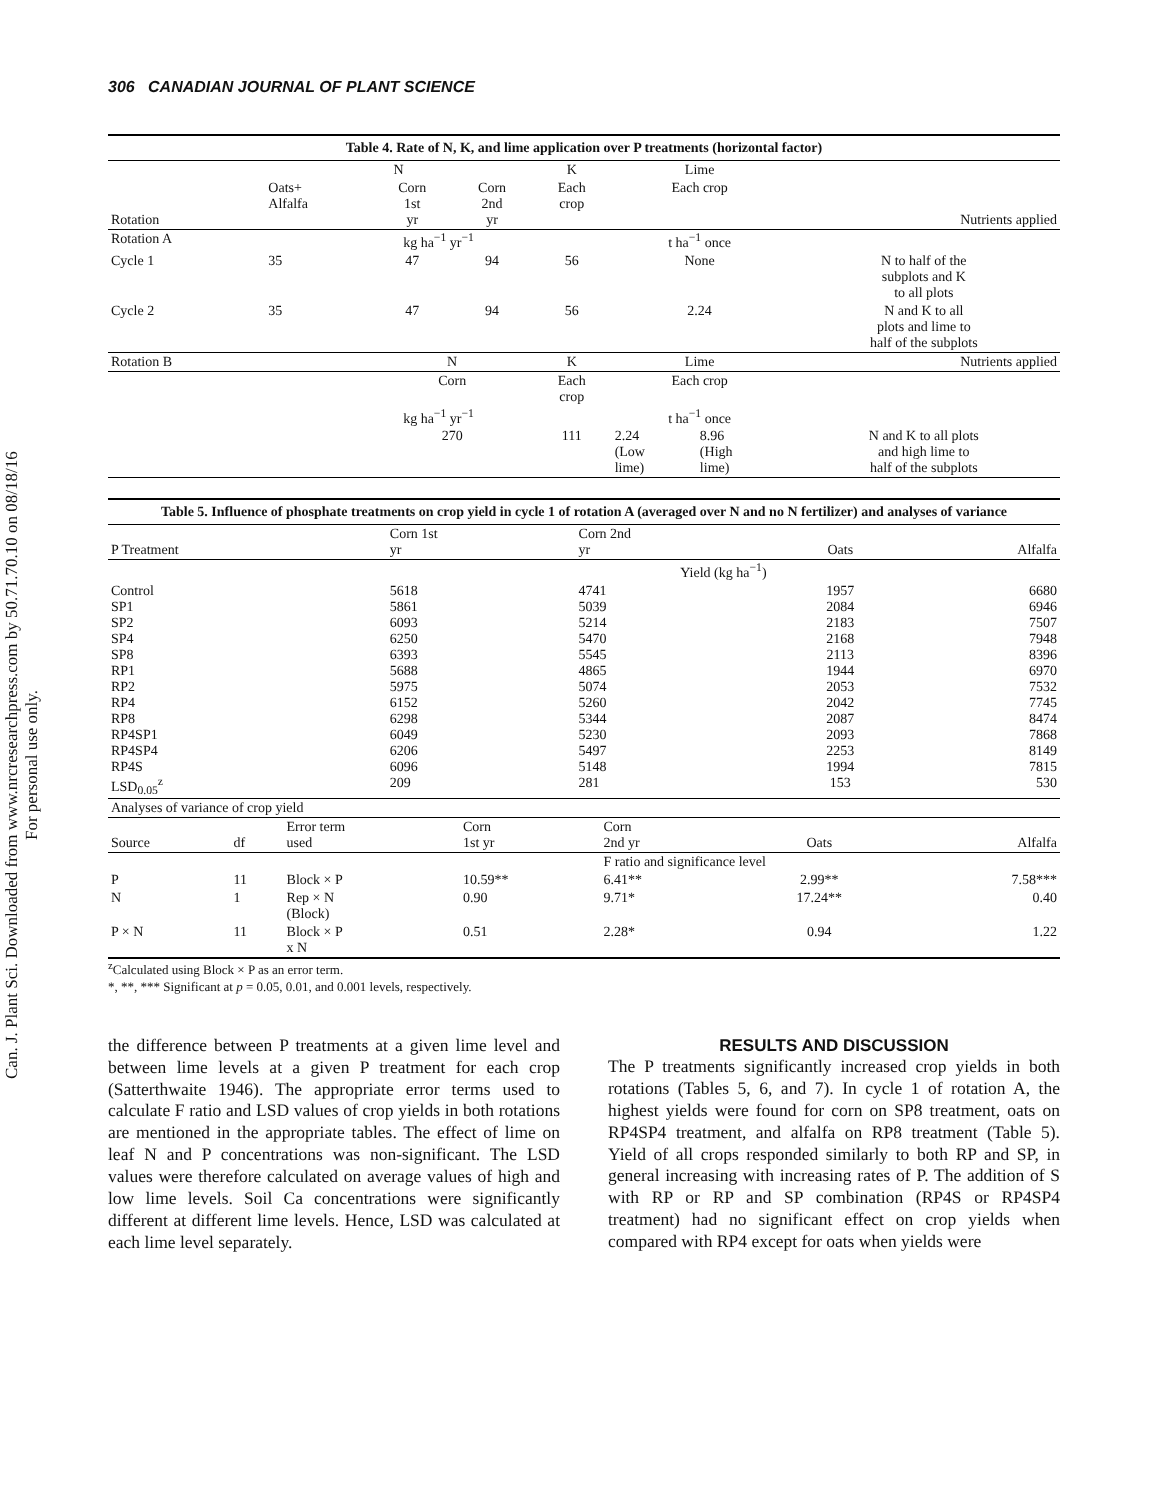Can. J. Plant Sci. Downloaded from www.nrcresearchpress.com by 50.71.70.10 on 08/18/16
For personal use only.
306 CANADIAN JOURNAL OF PLANT SCIENCE
| Table 4. Rate of N, K, and lime application over P treatments (horizontal factor) | | | | | | | |
| | N | | | K | Lime | | |
| Rotation | Oats+ Alfalfa | Corn 1st yr | Corn 2nd yr | Each crop | Each crop | | Nutrients applied |
| Rotation A | kg ha<sup>−1</sup> yr<sup>−1</sup> | | | | t ha<sup>−1</sup> once | | |
| Cycle 1 | 35 | 47 | 94 | 56 | None | | N to half of the subplots and K to all plots |
| Cycle 2 | 35 | 47 | 94 | 56 | 2.24 | | N and K to all plots and lime to half of the subplots |
| Rotation B | | N | | K | Lime | | Nutrients applied |
| | | Corn | | Each crop | Each crop | | |
| | kg ha<sup>−1</sup> yr<sup>−1</sup> | | | | t ha<sup>−1</sup> once | | |
| | | 270 | | 111 | 2.24 (Low lime) | 8.96 (High lime) | N and K to all plots and high lime to half of the subplots |
| Table 5. Influence of phosphate treatments on crop yield in cycle 1 of rotation A (averaged over N and no N fertilizer) and analyses of variance | | | | | |
| P Treatment | | Corn 1st yr | Corn 2nd yr | Oats | Alfalfa |
| | | Yield (kg ha<sup>−1</sup>) | | | |
| Control SP1 SP2 SP4 SP8 RP1 RP2 RP4 RP8 RP4SP1 RP4SP4 RP4S LSD<sub>0.05</sub><sup>z</sup> | | 5618 5861 6093 6250 6393 5688 5975 6152 6298 6049 6206 6096 209 | 4741 5039 5214 5470 5545 4865 5074 5260 5344 5230 5497 5148 281 | 1957 2084 2183 2168 2113 1944 2053 2042 2087 2093 2253 1994 153 | 6680 6946 7507 7948 8396 6970 7532 7745 8474 7868 8149 7815 530 |
| Analyses of variance of crop yield | | | | | | |
| Source | df | Error term used | Corn 1st yr | Corn 2nd yr | Oats | Alfalfa |
| | | | | F ratio and significance level | | |
| P | 11 | Block × P | 10.59** | 6.41** | 2.99** | 7.58*** |
| N | 1 | Rep × N (Block) | 0.90 | 9.71* | 17.24** | 0.40 |
| P × N | 11 | Block × P x N | 0.51 | 2.28* | 0.94 | 1.22 |
<sup>z</sup> Calculated using Block × P as an error term.
*, **, *** Significant at p = 0.05, 0.01, and 0.001 levels, respectively.
the difference between P treatments at a given lime level and between lime levels at a given P treatment for each crop (Satterthwaite 1946). The appropriate error terms used to calculate F ratio and LSD values of crop yields in both rotations are mentioned in the appropriate tables. The effect of lime on leaf N and P concentrations was non-significant. The LSD values were therefore calculated on average values of high and low lime levels. Soil Ca concentrations were significantly different at different lime levels. Hence, LSD was calculated at each lime level separately.
RESULTS AND DISCUSSION
The P treatments significantly increased crop yields in both rotations (Tables 5, 6, and 7). In cycle 1 of rotation A, the highest yields were found for corn on SP8 treatment, oats on RP4SP4 treatment, and alfalfa on RP8 treatment (Table 5). Yield of all crops responded similarly to both RP and SP, in general increasing with increasing rates of P. The addition of S with RP or RP and SP combination (RP4S or RP4SP4 treatment) had no significant effect on crop yields when compared with RP4 except for oats when yields were